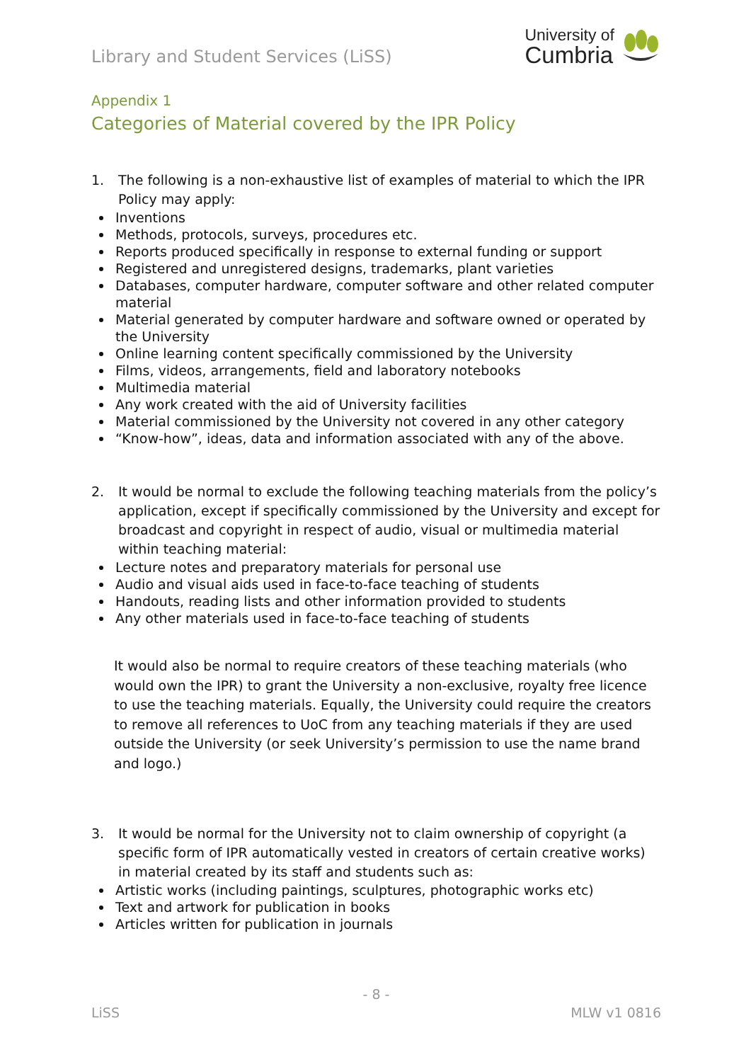Library and Student Services (LiSS)
University of
Cumbria
Appendix 1
Categories of Material covered by the IPR Policy
1. The following is a non-exhaustive list of examples of material to which the IPR Policy may apply:
Inventions
Methods, protocols, surveys, procedures etc.
Reports produced specifically in response to external funding or support
Registered and unregistered designs, trademarks, plant varieties
Databases, computer hardware, computer software and other related computer material
Material generated by computer hardware and software owned or operated by the University
Online learning content specifically commissioned by the University
Films, videos, arrangements, field and laboratory notebooks
Multimedia material
Any work created with the aid of University facilities
Material commissioned by the University not covered in any other category
“Know-how”, ideas, data and information associated with any of the above.
2. It would be normal to exclude the following teaching materials from the policy’s application, except if specifically commissioned by the University and except for broadcast and copyright in respect of audio, visual or multimedia material within teaching material:
Lecture notes and preparatory materials for personal use
Audio and visual aids used in face-to-face teaching of students
Handouts, reading lists and other information provided to students
Any other materials used in face-to-face teaching of students
It would also be normal to require creators of these teaching materials (who would own the IPR) to grant the University a non-exclusive, royalty free licence to use the teaching materials. Equally, the University could require the creators to remove all references to UoC from any teaching materials if they are used outside the University (or seek University’s permission to use the name brand and logo.)
3. It would be normal for the University not to claim ownership of copyright (a specific form of IPR automatically vested in creators of certain creative works) in material created by its staff and students such as:
Artistic works (including paintings, sculptures, photographic works etc)
Text and artwork for publication in books
Articles written for publication in journals
- 8 -
LiSS MLW v1 0816